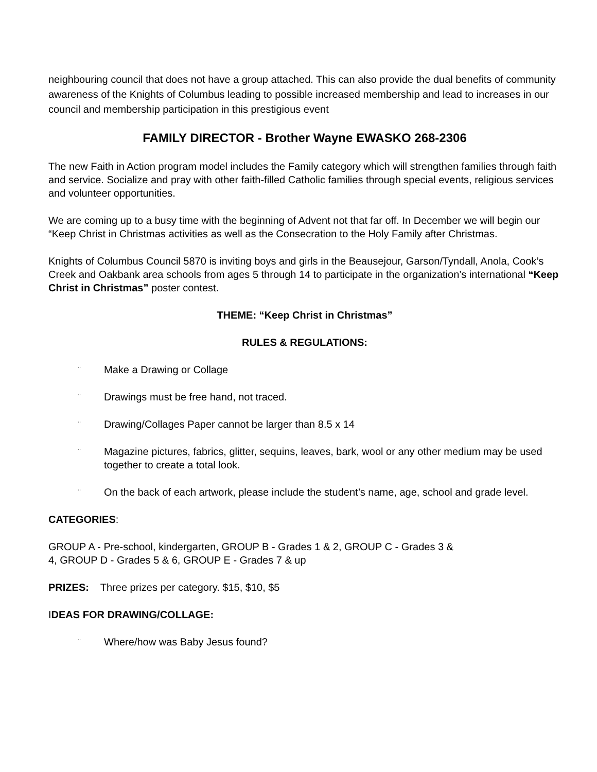neighbouring council that does not have a group attached. This can also provide the dual benefits of community awareness of the Knights of Columbus leading to possible increased membership and lead to increases in our council and membership participation in this prestigious event
FAMILY DIRECTOR - Brother Wayne EWASKO 268-2306
The new Faith in Action program model includes the Family category which will strengthen families through faith and service. Socialize and pray with other faith-filled Catholic families through special events, religious services and volunteer opportunities.
We are coming up to a busy time with the beginning of Advent not that far off. In December we will begin our “Keep Christ in Christmas activities as well as the Consecration to the Holy Family after Christmas.
Knights of Columbus Council 5870 is inviting boys and girls in the Beausejour, Garson/Tyndall, Anola, Cook’s Creek and Oakbank area schools from ages 5 through 14 to participate in the organization’s international “Keep Christ in Christmas” poster contest.
THEME: “Keep Christ in Christmas”
RULES & REGULATIONS:
¨ Make a Drawing or Collage
¨ Drawings must be free hand, not traced.
¨ Drawing/Collages Paper cannot be larger than 8.5 x 14
¨ Magazine pictures, fabrics, glitter, sequins, leaves, bark, wool or any other medium may be used together to create a total look.
¨ On the back of each artwork, please include the student’s name, age, school and grade level.
CATEGORIES:
GROUP A - Pre-school, kindergarten, GROUP B - Grades 1 & 2, GROUP C - Grades 3 &
4, GROUP D - Grades 5 & 6, GROUP E - Grades 7 & up
PRIZES: Three prizes per category. $15, $10, $5
IDEAS FOR DRAWING/COLLAGE:
¨ Where/how was Baby Jesus found?